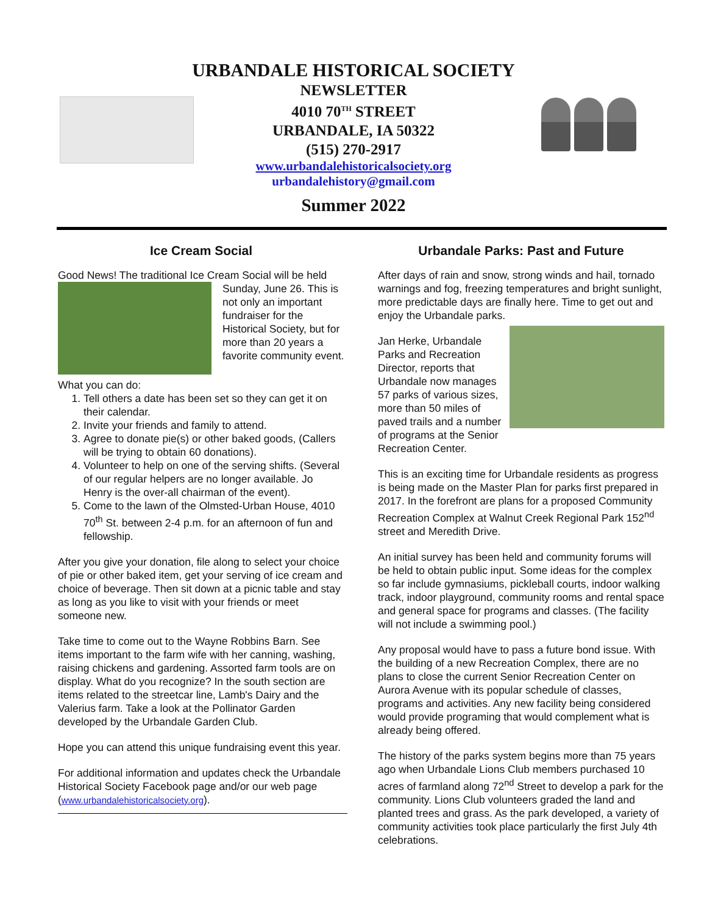URBANDALE HISTORICAL SOCIETY
NEWSLETTER
4010 70<sup>TH</sup> STREET
URBANDALE, IA 50322
(515) 270-2917
www.urbandalehistoricalsociety.org
urbandalehistory@gmail.com
Summer 2022
Ice Cream Social
Good News! The traditional Ice Cream Social will be held Sunday, June 26. This is not only an important fundraiser for the Historical Society, but for more than 20 years a favorite community event.
What you can do:
1. Tell others a date has been set so they can get it on their calendar.
2. Invite your friends and family to attend.
3. Agree to donate pie(s) or other baked goods, (Callers will be trying to obtain 60 donations).
4. Volunteer to help on one of the serving shifts. (Several of our regular helpers are no longer available. Jo Henry is the over-all chairman of the event).
5. Come to the lawn of the Olmsted-Urban House, 4010 70<sup>th</sup> St. between 2-4 p.m. for an afternoon of fun and fellowship.
After you give your donation, file along to select your choice of pie or other baked item, get your serving of ice cream and choice of beverage. Then sit down at a picnic table and stay as long as you like to visit with your friends or meet someone new.
Take time to come out to the Wayne Robbins Barn. See items important to the farm wife with her canning, washing, raising chickens and gardening. Assorted farm tools are on display. What do you recognize? In the south section are items related to the streetcar line, Lamb's Dairy and the Valerius farm. Take a look at the Pollinator Garden developed by the Urbandale Garden Club.
Hope you can attend this unique fundraising event this year.
For additional information and updates check the Urbandale Historical Society Facebook page and/or our web page (www.urbandalehistoricalsociety.org).
Urbandale Parks: Past and Future
After days of rain and snow, strong winds and hail, tornado warnings and fog, freezing temperatures and bright sunlight, more predictable days are finally here. Time to get out and enjoy the Urbandale parks.
Jan Herke, Urbandale Parks and Recreation Director, reports that Urbandale now manages 57 parks of various sizes, more than 50 miles of paved trails and a number of programs at the Senior Recreation Center.
This is an exciting time for Urbandale residents as progress is being made on the Master Plan for parks first prepared in 2017. In the forefront are plans for a proposed Community Recreation Complex at Walnut Creek Regional Park 152<sup>nd</sup> street and Meredith Drive.
An initial survey has been held and community forums will be held to obtain public input. Some ideas for the complex so far include gymnasiums, pickleball courts, indoor walking track, indoor playground, community rooms and rental space and general space for programs and classes. (The facility will not include a swimming pool.)
Any proposal would have to pass a future bond issue. With the building of a new Recreation Complex, there are no plans to close the current Senior Recreation Center on Aurora Avenue with its popular schedule of classes, programs and activities. Any new facility being considered would provide programing that would complement what is already being offered.
The history of the parks system begins more than 75 years ago when Urbandale Lions Club members purchased 10 acres of farmland along 72<sup>nd</sup> Street to develop a park for the community. Lions Club volunteers graded the land and planted trees and grass. As the park developed, a variety of community activities took place particularly the first July 4th celebrations.